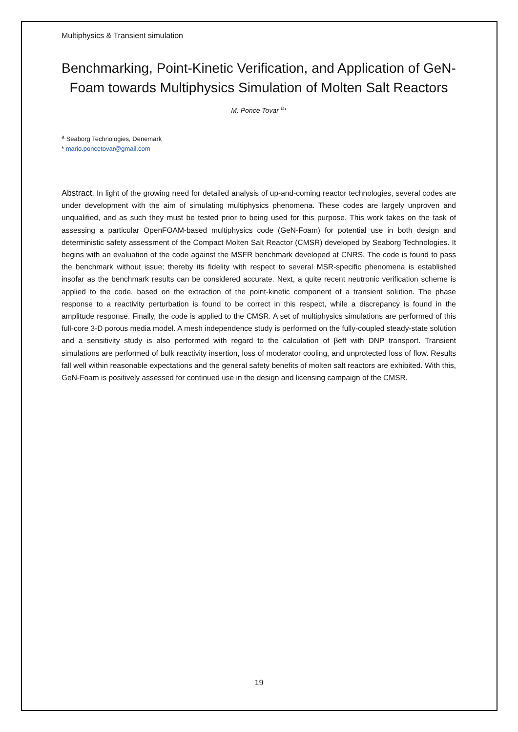Multiphysics & Transient simulation
Benchmarking, Point-Kinetic Verification, and Application of GeN-Foam towards Multiphysics Simulation of Molten Salt Reactors
M. Ponce Tovar <sup>a</sup>*
<sup>a</sup> Seaborg Technologies, Denemark
* mario.poncetovar@gmail.com
Abstract. In light of the growing need for detailed analysis of up-and-coming reactor technologies, several codes are under development with the aim of simulating multiphysics phenomena. These codes are largely unproven and unqualified, and as such they must be tested prior to being used for this purpose. This work takes on the task of assessing a particular OpenFOAM-based multiphysics code (GeN-Foam) for potential use in both design and deterministic safety assessment of the Compact Molten Salt Reactor (CMSR) developed by Seaborg Technologies. It begins with an evaluation of the code against the MSFR benchmark developed at CNRS. The code is found to pass the benchmark without issue; thereby its fidelity with respect to several MSR-specific phenomena is established insofar as the benchmark results can be considered accurate. Next, a quite recent neutronic verification scheme is applied to the code, based on the extraction of the point-kinetic component of a transient solution. The phase response to a reactivity perturbation is found to be correct in this respect, while a discrepancy is found in the amplitude response. Finally, the code is applied to the CMSR. A set of multiphysics simulations are performed of this full-core 3-D porous media model. A mesh independence study is performed on the fully-coupled steady-state solution and a sensitivity study is also performed with regard to the calculation of βeff with DNP transport. Transient simulations are performed of bulk reactivity insertion, loss of moderator cooling, and unprotected loss of flow. Results fall well within reasonable expectations and the general safety benefits of molten salt reactors are exhibited. With this, GeN-Foam is positively assessed for continued use in the design and licensing campaign of the CMSR.
19